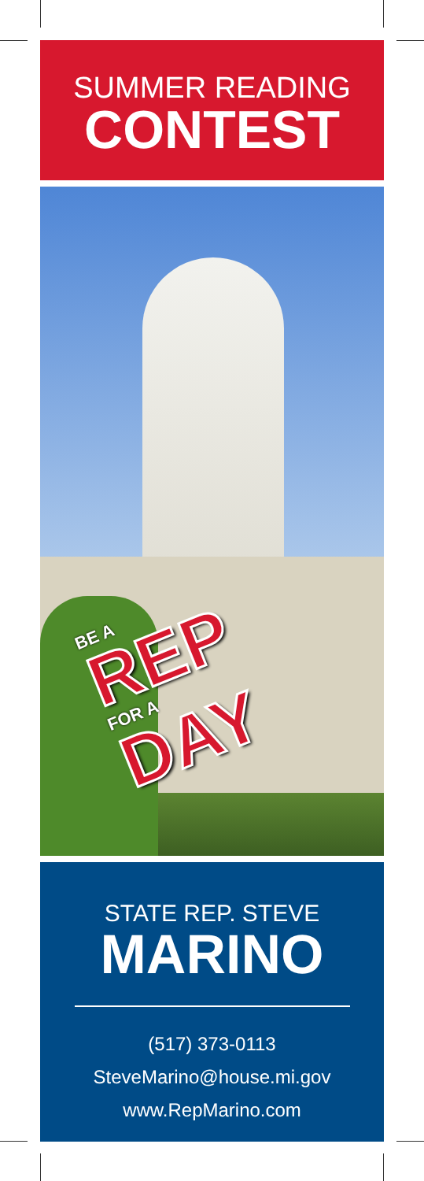SUMMER READING
CONTEST
BE A
REP
FOR A
DAY
STATE REP. STEVE
MARINO
(517) 373-0113
SteveMarino@house.mi.gov
www.RepMarino.com